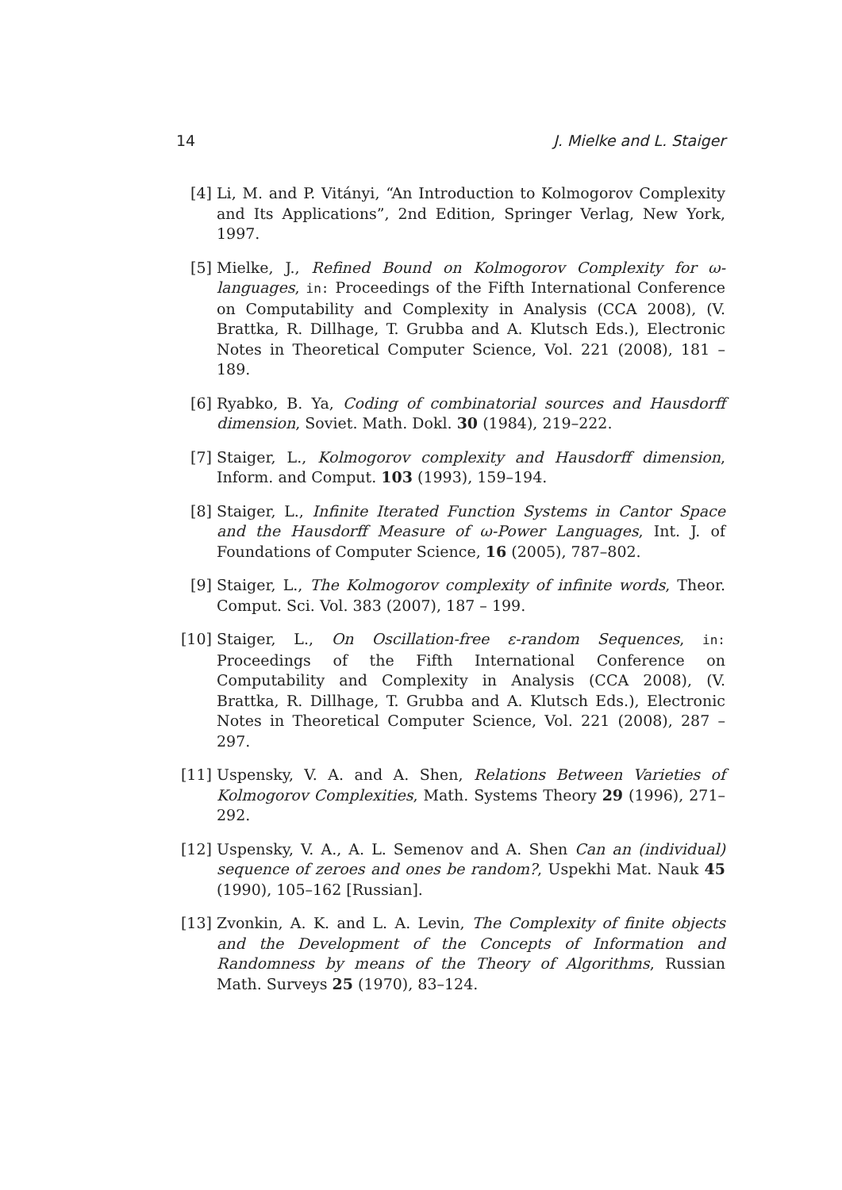14 J. Mielke and L. Staiger
[4] Li, M. and P. Vitányi, “An Introduction to Kolmogorov Complexity and Its Applications”, 2nd Edition, Springer Verlag, New York, 1997.
[5] Mielke, J., Refined Bound on Kolmogorov Complexity for ω-languages, in: Proceedings of the Fifth International Conference on Computability and Complexity in Analysis (CCA 2008), (V. Brattka, R. Dillhage, T. Grubba and A. Klutsch Eds.), Electronic Notes in Theoretical Computer Science, Vol. 221 (2008), 181 – 189.
[6] Ryabko, B. Ya, Coding of combinatorial sources and Hausdorff dimension, Soviet. Math. Dokl. 30 (1984), 219–222.
[7] Staiger, L., Kolmogorov complexity and Hausdorff dimension, Inform. and Comput. 103 (1993), 159–194.
[8] Staiger, L., Infinite Iterated Function Systems in Cantor Space and the Hausdorff Measure of ω-Power Languages, Int. J. of Foundations of Computer Science, 16 (2005), 787–802.
[9] Staiger, L., The Kolmogorov complexity of infinite words, Theor. Comput. Sci. Vol. 383 (2007), 187 – 199.
[10] Staiger, L., On Oscillation-free ε-random Sequences, in: Proceedings of the Fifth International Conference on Computability and Complexity in Analysis (CCA 2008), (V. Brattka, R. Dillhage, T. Grubba and A. Klutsch Eds.), Electronic Notes in Theoretical Computer Science, Vol. 221 (2008), 287 – 297.
[11] Uspensky, V. A. and A. Shen, Relations Between Varieties of Kolmogorov Complexities, Math. Systems Theory 29 (1996), 271–292.
[12] Uspensky, V. A., A. L. Semenov and A. Shen Can an (individual) sequence of zeroes and ones be random?, Uspekhi Mat. Nauk 45 (1990), 105–162 [Russian].
[13] Zvonkin, A. K. and L. A. Levin, The Complexity of finite objects and the Development of the Concepts of Information and Randomness by means of the Theory of Algorithms, Russian Math. Surveys 25 (1970), 83–124.